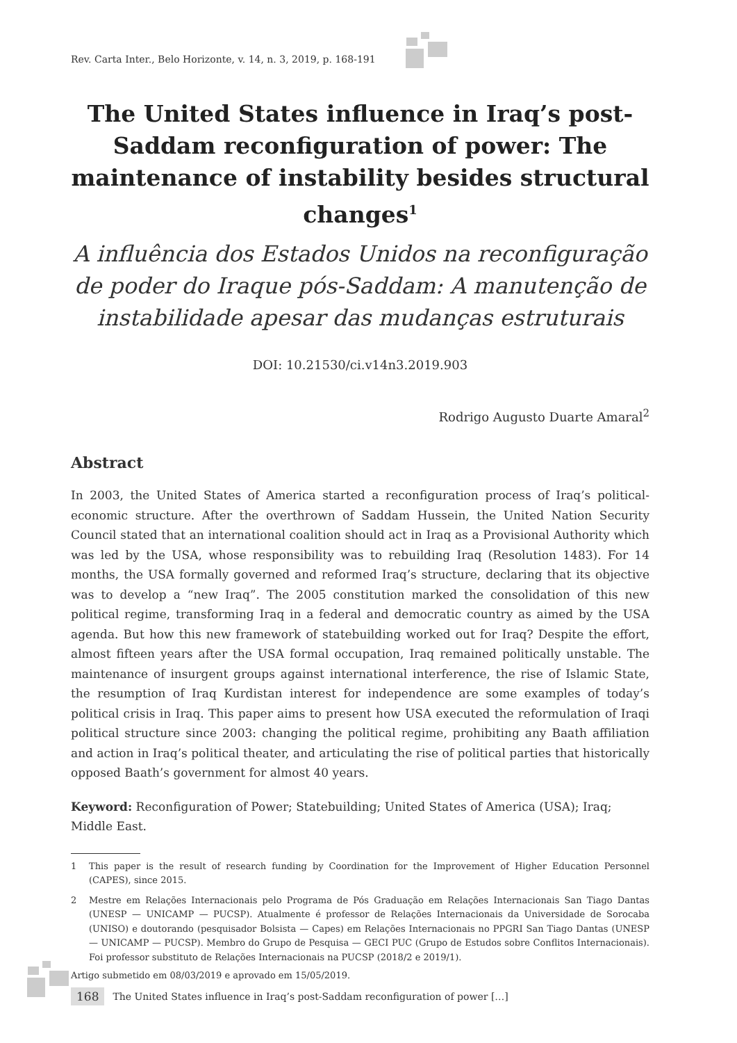Rev. Carta Inter., Belo Horizonte, v. 14, n. 3, 2019, p. 168-191
The United States influence in Iraq’s post-Saddam reconfiguration of power: The maintenance of instability besides structural changes<sup>1</sup>
A influência dos Estados Unidos na reconfiguração de poder do Iraque pós-Saddam: A manutenção de instabilidade apesar das mudanças estruturais
DOI: 10.21530/ci.v14n3.2019.903
Rodrigo Augusto Duarte Amaral<sup>2</sup>
Abstract
In 2003, the United States of America started a reconfiguration process of Iraq’s political-economic structure. After the overthrown of Saddam Hussein, the United Nation Security Council stated that an international coalition should act in Iraq as a Provisional Authority which was led by the USA, whose responsibility was to rebuilding Iraq (Resolution 1483). For 14 months, the USA formally governed and reformed Iraq’s structure, declaring that its objective was to develop a “new Iraq”. The 2005 constitution marked the consolidation of this new political regime, transforming Iraq in a federal and democratic country as aimed by the USA agenda. But how this new framework of statebuilding worked out for Iraq? Despite the effort, almost fifteen years after the USA formal occupation, Iraq remained politically unstable. The maintenance of insurgent groups against international interference, the rise of Islamic State, the resumption of Iraq Kurdistan interest for independence are some examples of today’s political crisis in Iraq. This paper aims to present how USA executed the reformulation of Iraqi political structure since 2003: changing the political regime, prohibiting any Baath affiliation and action in Iraq’s political theater, and articulating the rise of political parties that historically opposed Baath’s government for almost 40 years.
Keyword: Reconfiguration of Power; Statebuilding; United States of America (USA); Iraq; Middle East.
1 This paper is the result of research funding by Coordination for the Improvement of Higher Education Personnel (CAPES), since 2015.
2 Mestre em Relações Internacionais pelo Programa de Pós Graduação em Relações Internacionais San Tiago Dantas (UNESP — UNICAMP — PUCSP). Atualmente é professor de Relações Internacionais da Universidade de Sorocaba (UNISO) e doutorando (pesquisador Bolsista — Capes) em Relações Internacionais no PPGRI San Tiago Dantas (UNESP — UNICAMP — PUCSP). Membro do Grupo de Pesquisa — GECI PUC (Grupo de Estudos sobre Conflitos Internacionais). Foi professor substituto de Relações Internacionais na PUCSP (2018/2 e 2019/1).
Artigo submetido em 08/03/2019 e aprovado em 15/05/2019.
168 The United States influence in Iraq’s post-Saddam reconfiguration of power […]